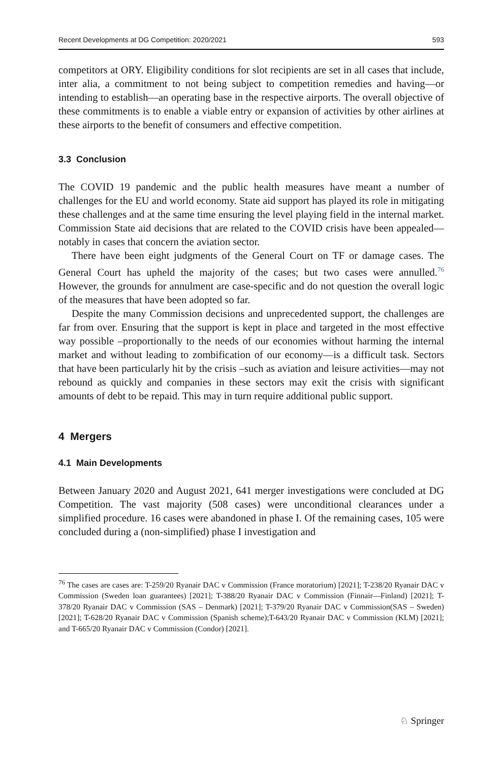Recent Developments at DG Competition: 2020/2021 593
competitors at ORY. Eligibility conditions for slot recipients are set in all cases that include, inter alia, a commitment to not being subject to competition remedies and having—or intending to establish—an operating base in the respective airports. The overall objective of these commitments is to enable a viable entry or expansion of activities by other airlines at these airports to the benefit of consumers and effective competition.
3.3 Conclusion
The COVID 19 pandemic and the public health measures have meant a number of challenges for the EU and world economy. State aid support has played its role in mitigating these challenges and at the same time ensuring the level playing field in the internal market. Commission State aid decisions that are related to the COVID crisis have been appealed—notably in cases that concern the aviation sector.
There have been eight judgments of the General Court on TF or damage cases. The General Court has upheld the majority of the cases; but two cases were annulled.<sup>76</sup> However, the grounds for annulment are case-specific and do not question the overall logic of the measures that have been adopted so far.
Despite the many Commission decisions and unprecedented support, the challenges are far from over. Ensuring that the support is kept in place and targeted in the most effective way possible –proportionally to the needs of our economies without harming the internal market and without leading to zombification of our economy—is a difficult task. Sectors that have been particularly hit by the crisis –such as aviation and leisure activities—may not rebound as quickly and companies in these sectors may exit the crisis with significant amounts of debt to be repaid. This may in turn require additional public support.
4 Mergers
4.1 Main Developments
Between January 2020 and August 2021, 641 merger investigations were concluded at DG Competition. The vast majority (508 cases) were unconditional clearances under a simplified procedure. 16 cases were abandoned in phase I. Of the remaining cases, 105 were concluded during a (non-simplified) phase I investigation and
<sup>76</sup> The cases are cases are: T-259/20 Ryanair DAC v Commission (France moratorium) [2021]; T-238/20 Ryanair DAC v Commission (Sweden loan guarantees) [2021]; T-388/20 Ryanair DAC v Commission (Finnair—Finland) [2021]; T-378/20 Ryanair DAC v Commission (SAS – Denmark) [2021]; T-379/20 Ryanair DAC v Commission(SAS – Sweden) [2021]; T-628/20 Ryanair DAC v Commission (Spanish scheme);T-643/20 Ryanair DAC v Commission (KLM) [2021]; and T-665/20 Ryanair DAC v Commission (Condor) [2021].
♘ Springer